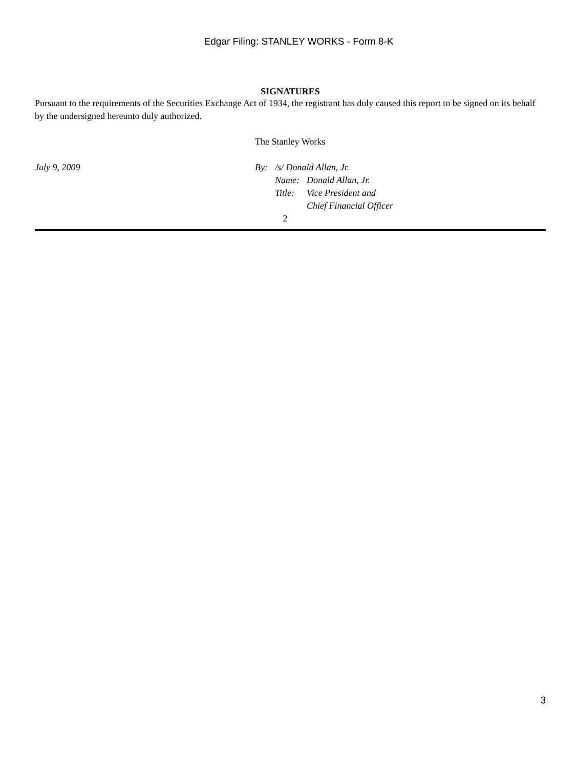Edgar Filing: STANLEY WORKS - Form 8-K
SIGNATURES
Pursuant to the requirements of the Securities Exchange Act of 1934, the registrant has duly caused this report to be signed on its behalf by the undersigned hereunto duly authorized.
July 9, 2009
The Stanley Works
| By: | /s/ Donald Allan, Jr. | |
| | Name: | Donald Allan, Jr. |
| | Title: | Vice President and Chief Financial Officer |
2
3